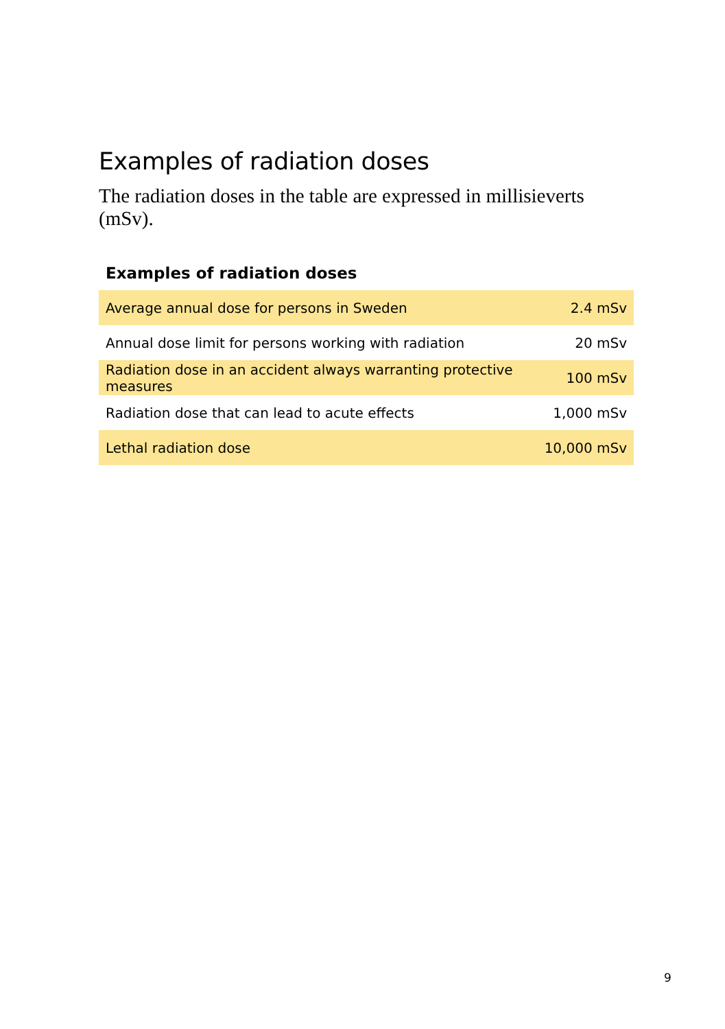Examples of radiation doses
The radiation doses in the table are expressed in millisieverts (mSv).
Examples of radiation doses
| Average annual dose for persons in Sweden | 2.4 mSv |
| Annual dose limit for persons working with radiation | 20 mSv |
| Radiation dose in an accident always warranting protective measures | 100 mSv |
| Radiation dose that can lead to acute effects | 1,000 mSv |
| Lethal radiation dose | 10,000 mSv |
9